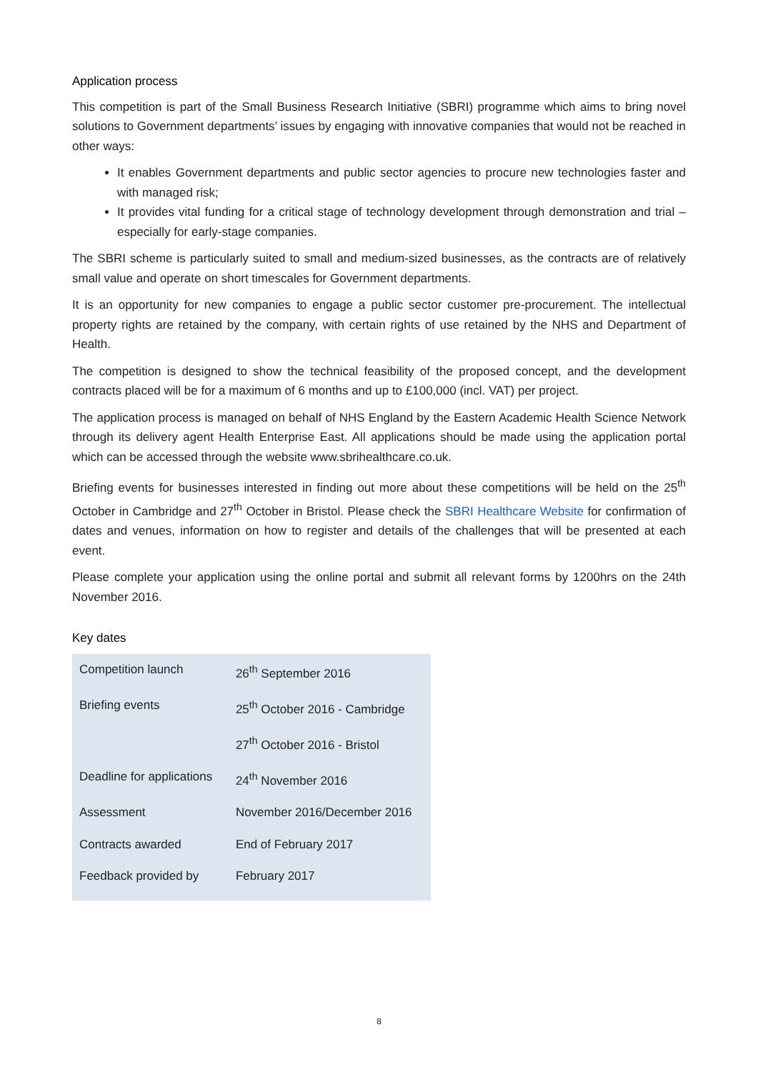Application process
This competition is part of the Small Business Research Initiative (SBRI) programme which aims to bring novel solutions to Government departments’ issues by engaging with innovative companies that would not be reached in other ways:
It enables Government departments and public sector agencies to procure new technologies faster and with managed risk;
It provides vital funding for a critical stage of technology development through demonstration and trial – especially for early-stage companies.
The SBRI scheme is particularly suited to small and medium-sized businesses, as the contracts are of relatively small value and operate on short timescales for Government departments.
It is an opportunity for new companies to engage a public sector customer pre-procurement. The intellectual property rights are retained by the company, with certain rights of use retained by the NHS and Department of Health.
The competition is designed to show the technical feasibility of the proposed concept, and the development contracts placed will be for a maximum of 6 months and up to £100,000 (incl. VAT) per project.
The application process is managed on behalf of NHS England by the Eastern Academic Health Science Network through its delivery agent Health Enterprise East. All applications should be made using the application portal which can be accessed through the website www.sbrihealthcare.co.uk.
Briefing events for businesses interested in finding out more about these competitions will be held on the 25<sup>th</sup> October in Cambridge and 27<sup>th</sup> October in Bristol. Please check the SBRI Healthcare Website for confirmation of dates and venues, information on how to register and details of the challenges that will be presented at each event.
Please complete your application using the online portal and submit all relevant forms by 1200hrs on the 24th November 2016.
Key dates
| Competition launch | 26<sup>th</sup> September 2016 |
| Briefing events | 25<sup>th</sup> October 2016 - Cambridge |
| | 27<sup>th</sup> October 2016 - Bristol |
| Deadline for applications | 24<sup>th</sup> November 2016 |
| Assessment | November 2016/December 2016 |
| Contracts awarded | End of February 2017 |
| Feedback provided by | February 2017 |
8